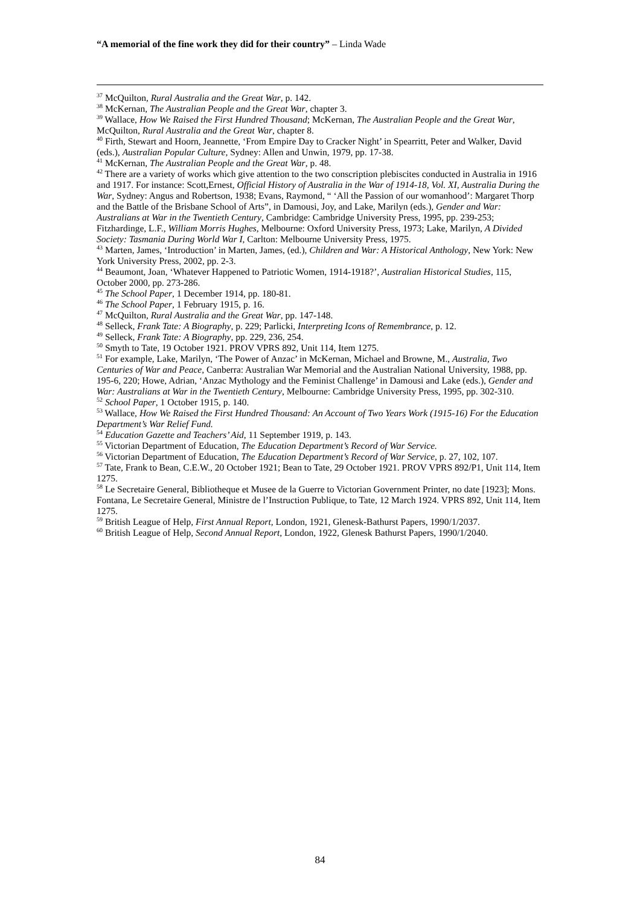“A memorial of the fine work they did for their country” – Linda Wade
<sup>37</sup> McQuilton, Rural Australia and the Great War, p. 142.
<sup>38</sup> McKernan, The Australian People and the Great War, chapter 3.
<sup>39</sup> Wallace, How We Raised the First Hundred Thousand; McKernan, The Australian People and the Great War, McQuilton, Rural Australia and the Great War, chapter 8.
<sup>40</sup> Firth, Stewart and Hoorn, Jeannette, ‘From Empire Day to Cracker Night’ in Spearritt, Peter and Walker, David (eds.), Australian Popular Culture, Sydney: Allen and Unwin, 1979, pp. 17-38.
<sup>41</sup> McKernan, The Australian People and the Great War, p. 48.
<sup>42</sup> There are a variety of works which give attention to the two conscription plebiscites conducted in Australia in 1916 and 1917. For instance: Scott,Ernest, Official History of Australia in the War of 1914-18, Vol. XI, Australia During the War, Sydney: Angus and Robertson, 1938; Evans, Raymond, “ ‘All the Passion of our womanhood’: Margaret Thorp and the Battle of the Brisbane School of Arts”, in Damousi, Joy, and Lake, Marilyn (eds.), Gender and War: Australians at War in the Twentieth Century, Cambridge: Cambridge University Press, 1995, pp. 239-253; Fitzhardinge, L.F., William Morris Hughes, Melbourne: Oxford University Press, 1973; Lake, Marilyn, A Divided Society: Tasmania During World War I, Carlton: Melbourne University Press, 1975.
<sup>43</sup> Marten, James, ‘Introduction’ in Marten, James, (ed.), Children and War: A Historical Anthology, New York: New York University Press, 2002, pp. 2-3.
<sup>44</sup> Beaumont, Joan, ‘Whatever Happened to Patriotic Women, 1914-1918?’, Australian Historical Studies, 115, October 2000, pp. 273-286.
<sup>45</sup> The School Paper, 1 December 1914, pp. 180-81.
<sup>46</sup> The School Paper, 1 February 1915, p. 16.
<sup>47</sup> McQuilton, Rural Australia and the Great War, pp. 147-148.
<sup>48</sup> Selleck, Frank Tate: A Biography, p. 229; Parlicki, Interpreting Icons of Remembrance, p. 12.
<sup>49</sup> Selleck, Frank Tate: A Biography, pp. 229, 236, 254.
<sup>50</sup> Smyth to Tate, 19 October 1921. PROV VPRS 892, Unit 114, Item 1275.
<sup>51</sup> For example, Lake, Marilyn, ‘The Power of Anzac’ in McKernan, Michael and Browne, M., Australia, Two Centuries of War and Peace, Canberra: Australian War Memorial and the Australian National University, 1988, pp. 195-6, 220; Howe, Adrian, ‘Anzac Mythology and the Feminist Challenge’ in Damousi and Lake (eds.), Gender and War: Australians at War in the Twentieth Century, Melbourne: Cambridge University Press, 1995, pp. 302-310.
<sup>52</sup> School Paper, 1 October 1915, p. 140.
<sup>53</sup> Wallace, How We Raised the First Hundred Thousand: An Account of Two Years Work (1915-16) For the Education Department’s War Relief Fund.
<sup>54</sup> Education Gazette and Teachers’ Aid, 11 September 1919, p. 143.
<sup>55</sup> Victorian Department of Education, The Education Department’s Record of War Service.
<sup>56</sup> Victorian Department of Education, The Education Department’s Record of War Service, p. 27, 102, 107.
<sup>57</sup> Tate, Frank to Bean, C.E.W., 20 October 1921; Bean to Tate, 29 October 1921. PROV VPRS 892/P1, Unit 114, Item 1275.
<sup>58</sup> Le Secretaire General, Bibliotheque et Musee de la Guerre to Victorian Government Printer, no date [1923]; Mons. Fontana, Le Secretaire General, Ministre de l’Instruction Publique, to Tate, 12 March 1924. VPRS 892, Unit 114, Item 1275.
<sup>59</sup> British League of Help, First Annual Report, London, 1921, Glenesk-Bathurst Papers, 1990/1/2037.
<sup>60</sup> British League of Help, Second Annual Report, London, 1922, Glenesk Bathurst Papers, 1990/1/2040.
84